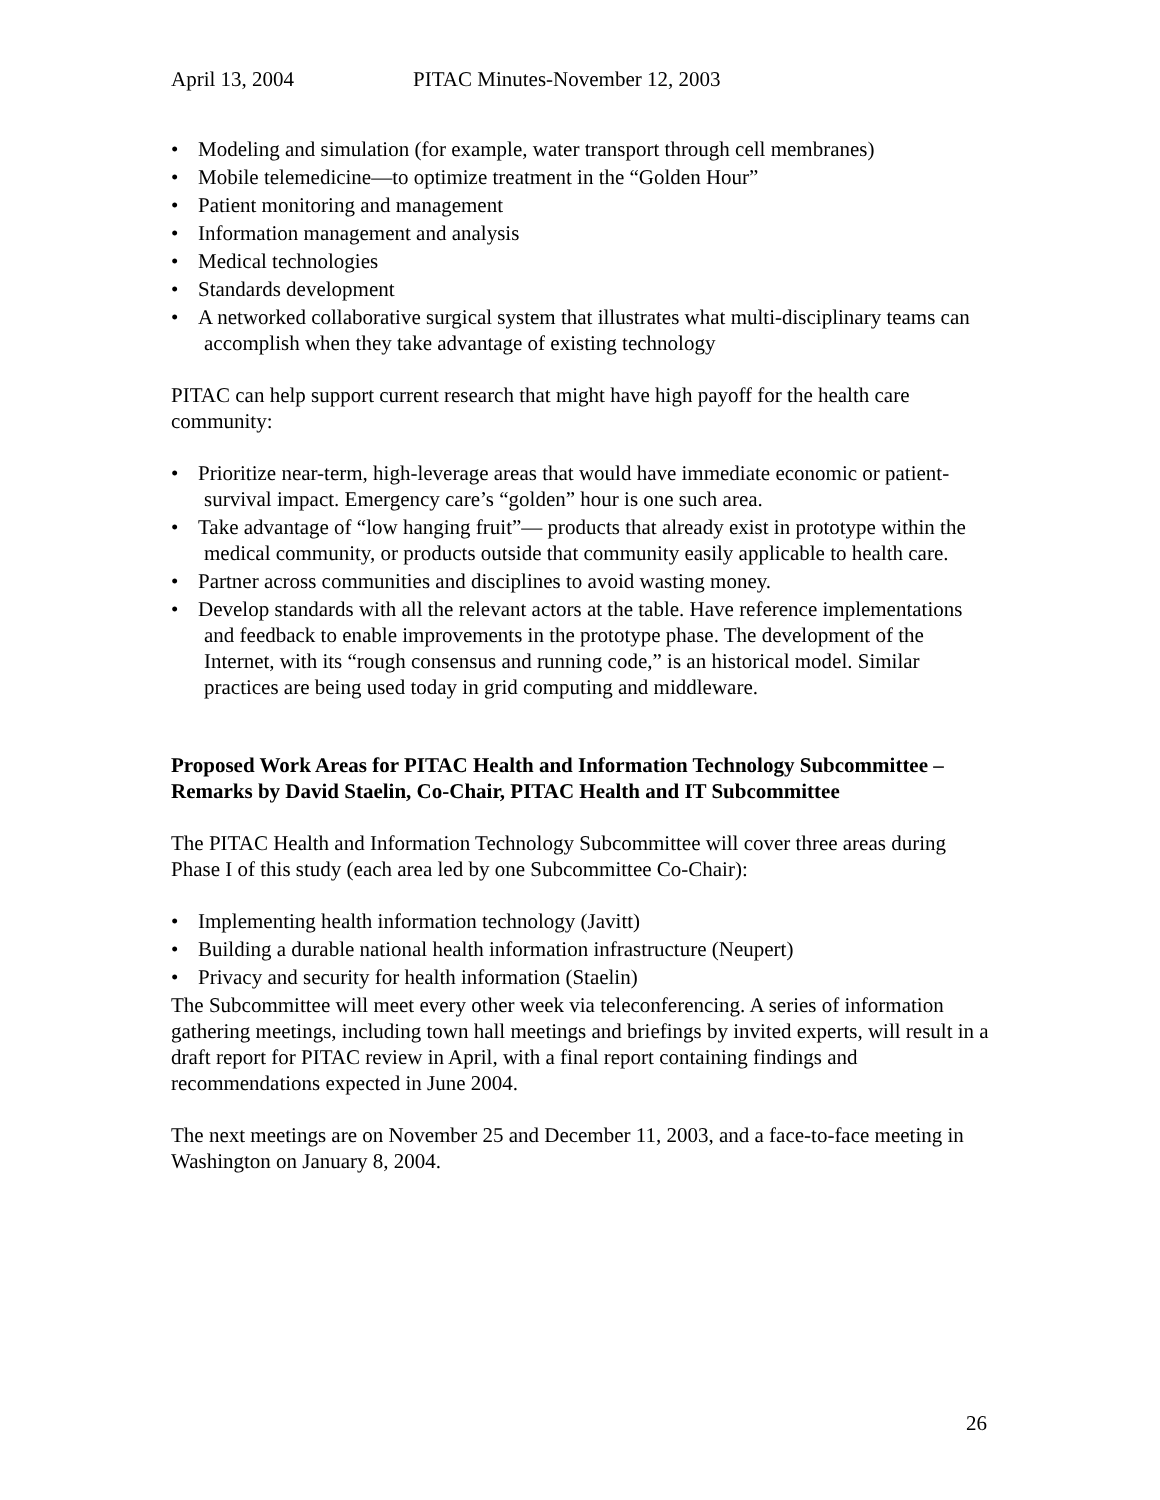April 13, 2004 PITAC Minutes-November 12, 2003
Modeling and simulation (for example, water transport through cell membranes)
Mobile telemedicine—to optimize treatment in the “Golden Hour”
Patient monitoring and management
Information management and analysis
Medical technologies
Standards development
A networked collaborative surgical system that illustrates what multi-disciplinary teams can accomplish when they take advantage of existing technology
PITAC can help support current research that might have high payoff for the health care community:
Prioritize near-term, high-leverage areas that would have immediate economic or patient-survival impact. Emergency care’s “golden” hour is one such area.
Take advantage of “low hanging fruit”— products that already exist in prototype within the medical community, or products outside that community easily applicable to health care.
Partner across communities and disciplines to avoid wasting money.
Develop standards with all the relevant actors at the table. Have reference implementations and feedback to enable improvements in the prototype phase. The development of the Internet, with its “rough consensus and running code,” is an historical model. Similar practices are being used today in grid computing and middleware.
Proposed Work Areas for PITAC Health and Information Technology Subcommittee – Remarks by David Staelin, Co-Chair, PITAC Health and IT Subcommittee
The PITAC Health and Information Technology Subcommittee will cover three areas during Phase I of this study (each area led by one Subcommittee Co-Chair):
Implementing health information technology (Javitt)
Building a durable national health information infrastructure (Neupert)
Privacy and security for health information (Staelin)
The Subcommittee will meet every other week via teleconferencing. A series of information gathering meetings, including town hall meetings and briefings by invited experts, will result in a draft report for PITAC review in April, with a final report containing findings and recommendations expected in June 2004.
The next meetings are on November 25 and December 11, 2003, and a face-to-face meeting in Washington on January 8, 2004.
26